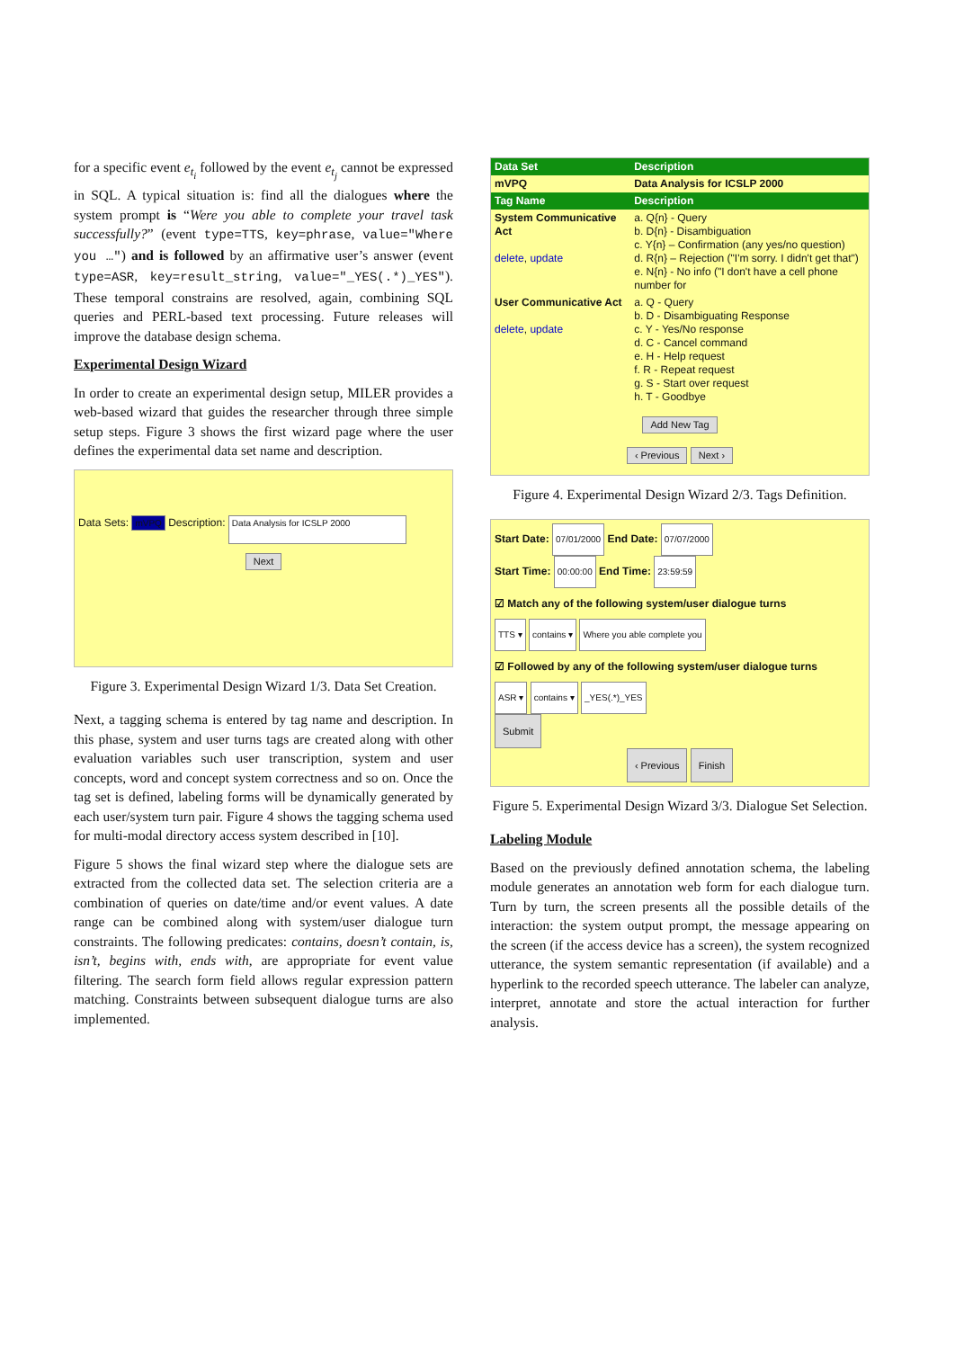for a specific event e<sub>t<sub>i</sub></sub> followed by the event e<sub>t<sub>j</sub></sub> cannot be expressed in SQL. A typical situation is: find all the dialogues where the system prompt is “Were you able to complete your travel task successfully?” (event type=TTS, key=phrase, value="Where you …") and is followed by an affirmative user’s answer (event type=ASR, key=result_string, value="_YES(.*)_YES"). These temporal constrains are resolved, again, combining SQL queries and PERL-based text processing. Future releases will improve the database design schema.
Experimental Design Wizard
In order to create an experimental design setup, MILER provides a web-based wizard that guides the researcher through three simple setup steps. Figure 3 shows the first wizard page where the user defines the experimental data set name and description.
Data Sets: mVPQ Description: Data Analysis for ICSLP 2000
Next
Figure 3. Experimental Design Wizard 1/3. Data Set Creation.
Next, a tagging schema is entered by tag name and description. In this phase, system and user turns tags are created along with other evaluation variables such user transcription, system and user concepts, word and concept system correctness and so on. Once the tag set is defined, labeling forms will be dynamically generated by each user/system turn pair. Figure 4 shows the tagging schema used for multi-modal directory access system described in [10].
Figure 5 shows the final wizard step where the dialogue sets are extracted from the collected data set. The selection criteria are a combination of queries on date/time and/or event values. A date range can be combined along with system/user dialogue turn constraints. The following predicates: contains, doesn’t contain, is, isn’t, begins with, ends with, are appropriate for event value filtering. The search form field allows regular expression pattern matching. Constraints between subsequent dialogue turns are also implemented.
| Data Set | Description |
| mVPQ | Data Analysis for ICSLP 2000 |
| Tag Name | Description |
| System Communicative Act delete , update | a. Q{n} - Query b. D{n} - Disambiguation c. Y{n} – Confirmation (any yes/no question) d. R{n} – Rejection ("I'm sorry. I didn't get that") e. N{n} - No info ("I don't have a cell phone number for |
| User Communicative Act delete , update | a. Q - Query b. D - Disambiguating Response c. Y - Yes/No response d. C - Cancel command e. H - Help request f. R - Repeat request g. S - Start over request h. T - Goodbye |
| Add New Tag ‹ Previous Next › | |
Figure 4. Experimental Design Wizard 2/3. Tags Definition.
Start Date: 07/01/2000 End Date: 07/07/2000
Start Time: 00:00:00 End Time: 23:59:59
☑ Match any of the following system/user dialogue turns
TTS ▾ contains ▾ Where you able complete you
☑ Followed by any of the following system/user dialogue turns
ASR ▾ contains ▾ _YES(.*)_YES
Submit
‹ Previous Finish
Figure 5. Experimental Design Wizard 3/3. Dialogue Set Selection.
Labeling Module
Based on the previously defined annotation schema, the labeling module generates an annotation web form for each dialogue turn. Turn by turn, the screen presents all the possible details of the interaction: the system output prompt, the message appearing on the screen (if the access device has a screen), the system recognized utterance, the system semantic representation (if available) and a hyperlink to the recorded speech utterance. The labeler can analyze, interpret, annotate and store the actual interaction for further analysis.